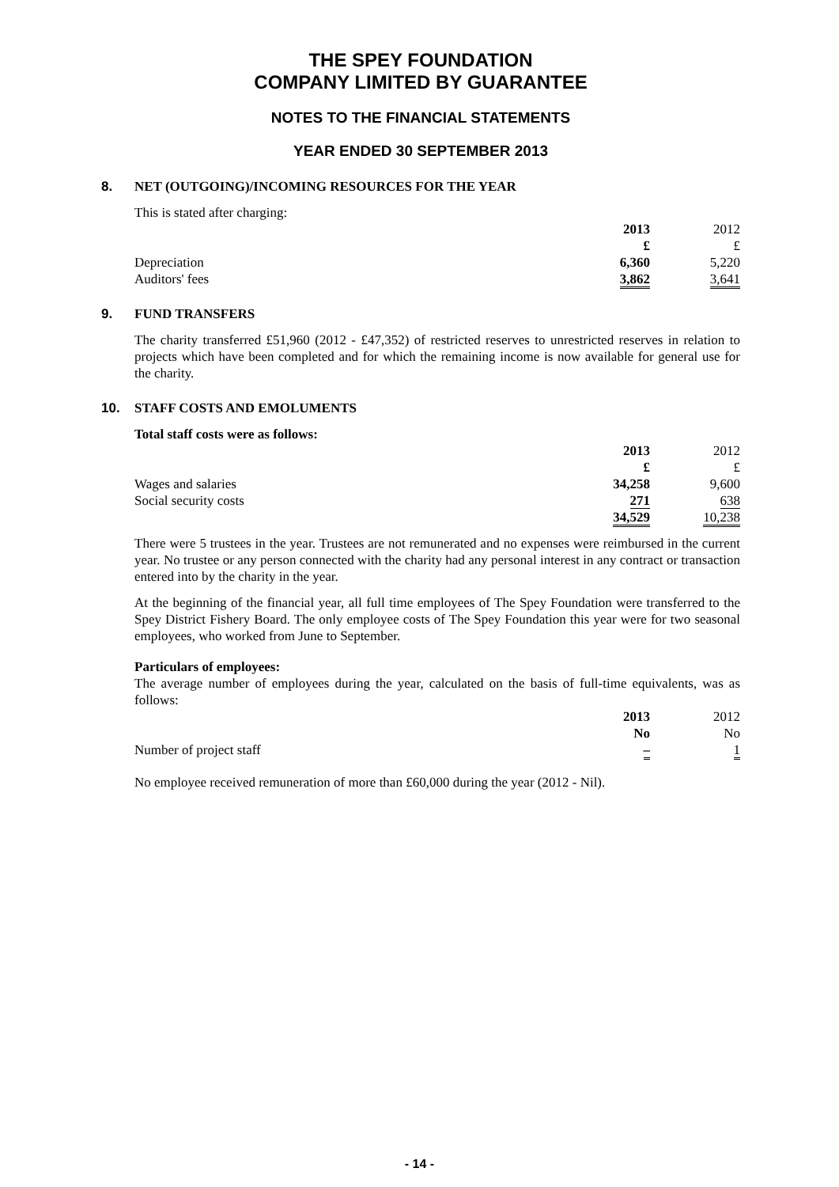THE SPEY FOUNDATION
COMPANY LIMITED BY GUARANTEE
NOTES TO THE FINANCIAL STATEMENTS
YEAR ENDED 30 SEPTEMBER 2013
8. NET (OUTGOING)/INCOMING RESOURCES FOR THE YEAR
This is stated after charging:
| | 2013 | 2012 |
| --- | --- | --- |
| | £ | £ |
| Depreciation | 6,360 | 5,220 |
| Auditors' fees | 3,862 | 3,641 |
9. FUND TRANSFERS
The charity transferred £51,960 (2012 - £47,352) of restricted reserves to unrestricted reserves in relation to projects which have been completed and for which the remaining income is now available for general use for the charity.
10. STAFF COSTS AND EMOLUMENTS
Total staff costs were as follows:
| | 2013 | 2012 |
| --- | --- | --- |
| | £ | £ |
| Wages and salaries | 34,258 | 9,600 |
| Social security costs | 271 | 638 |
| | 34,529 | 10,238 |
There were 5 trustees in the year. Trustees are not remunerated and no expenses were reimbursed in the current year. No trustee or any person connected with the charity had any personal interest in any contract or transaction entered into by the charity in the year.
At the beginning of the financial year, all full time employees of The Spey Foundation were transferred to the Spey District Fishery Board. The only employee costs of The Spey Foundation this year were for two seasonal employees, who worked from June to September.
Particulars of employees:
The average number of employees during the year, calculated on the basis of full-time equivalents, was as follows:
| | 2013 | 2012 |
| --- | --- | --- |
| | No | No |
| Number of project staff | – | 1 |
No employee received remuneration of more than £60,000 during the year (2012 - Nil).
- 14 -